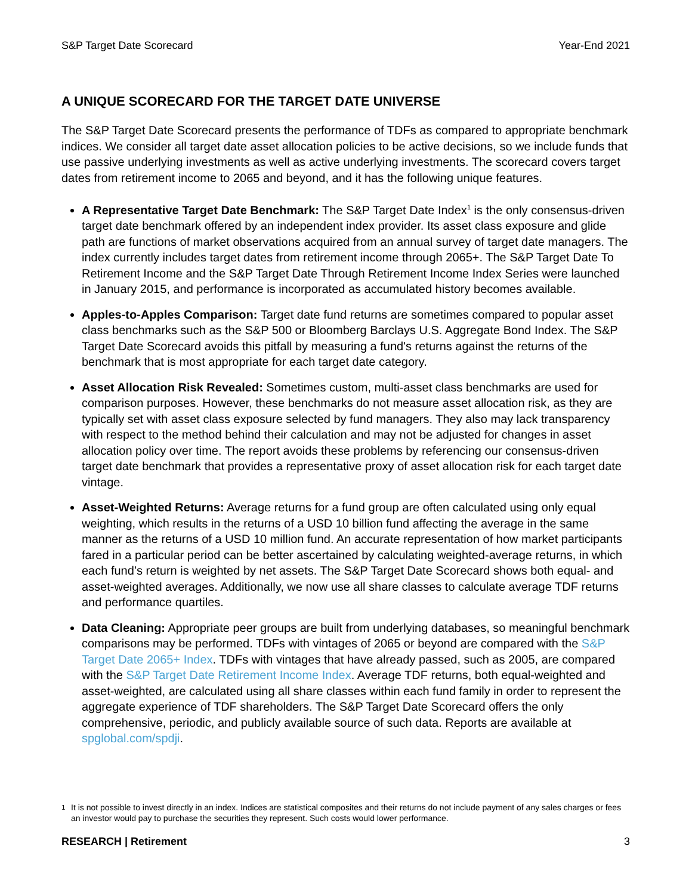S&P Target Date Scorecard Year-End 2021
A UNIQUE SCORECARD FOR THE TARGET DATE UNIVERSE
The S&P Target Date Scorecard presents the performance of TDFs as compared to appropriate benchmark indices. We consider all target date asset allocation policies to be active decisions, so we include funds that use passive underlying investments as well as active underlying investments. The scorecard covers target dates from retirement income to 2065 and beyond, and it has the following unique features.
A Representative Target Date Benchmark: The S&P Target Date Index<sup>1</sup> is the only consensus-driven target date benchmark offered by an independent index provider. Its asset class exposure and glide path are functions of market observations acquired from an annual survey of target date managers. The index currently includes target dates from retirement income through 2065+. The S&P Target Date To Retirement Income and the S&P Target Date Through Retirement Income Index Series were launched in January 2015, and performance is incorporated as accumulated history becomes available.
Apples-to-Apples Comparison: Target date fund returns are sometimes compared to popular asset class benchmarks such as the S&P 500 or Bloomberg Barclays U.S. Aggregate Bond Index. The S&P Target Date Scorecard avoids this pitfall by measuring a fund's returns against the returns of the benchmark that is most appropriate for each target date category.
Asset Allocation Risk Revealed: Sometimes custom, multi-asset class benchmarks are used for comparison purposes. However, these benchmarks do not measure asset allocation risk, as they are typically set with asset class exposure selected by fund managers. They also may lack transparency with respect to the method behind their calculation and may not be adjusted for changes in asset allocation policy over time. The report avoids these problems by referencing our consensus-driven target date benchmark that provides a representative proxy of asset allocation risk for each target date vintage.
Asset-Weighted Returns: Average returns for a fund group are often calculated using only equal weighting, which results in the returns of a USD 10 billion fund affecting the average in the same manner as the returns of a USD 10 million fund. An accurate representation of how market participants fared in a particular period can be better ascertained by calculating weighted-average returns, in which each fund’s return is weighted by net assets. The S&P Target Date Scorecard shows both equal- and asset-weighted averages. Additionally, we now use all share classes to calculate average TDF returns and performance quartiles.
Data Cleaning: Appropriate peer groups are built from underlying databases, so meaningful benchmark comparisons may be performed. TDFs with vintages of 2065 or beyond are compared with the S&P Target Date 2065+ Index. TDFs with vintages that have already passed, such as 2005, are compared with the S&P Target Date Retirement Income Index. Average TDF returns, both equal-weighted and asset-weighted, are calculated using all share classes within each fund family in order to represent the aggregate experience of TDF shareholders. The S&P Target Date Scorecard offers the only comprehensive, periodic, and publicly available source of such data. Reports are available at spglobal.com/spdji.
<sup>1</sup> It is not possible to invest directly in an index. Indices are statistical composites and their returns do not include payment of any sales charges or fees an investor would pay to purchase the securities they represent. Such costs would lower performance.
RESEARCH | Retirement 3